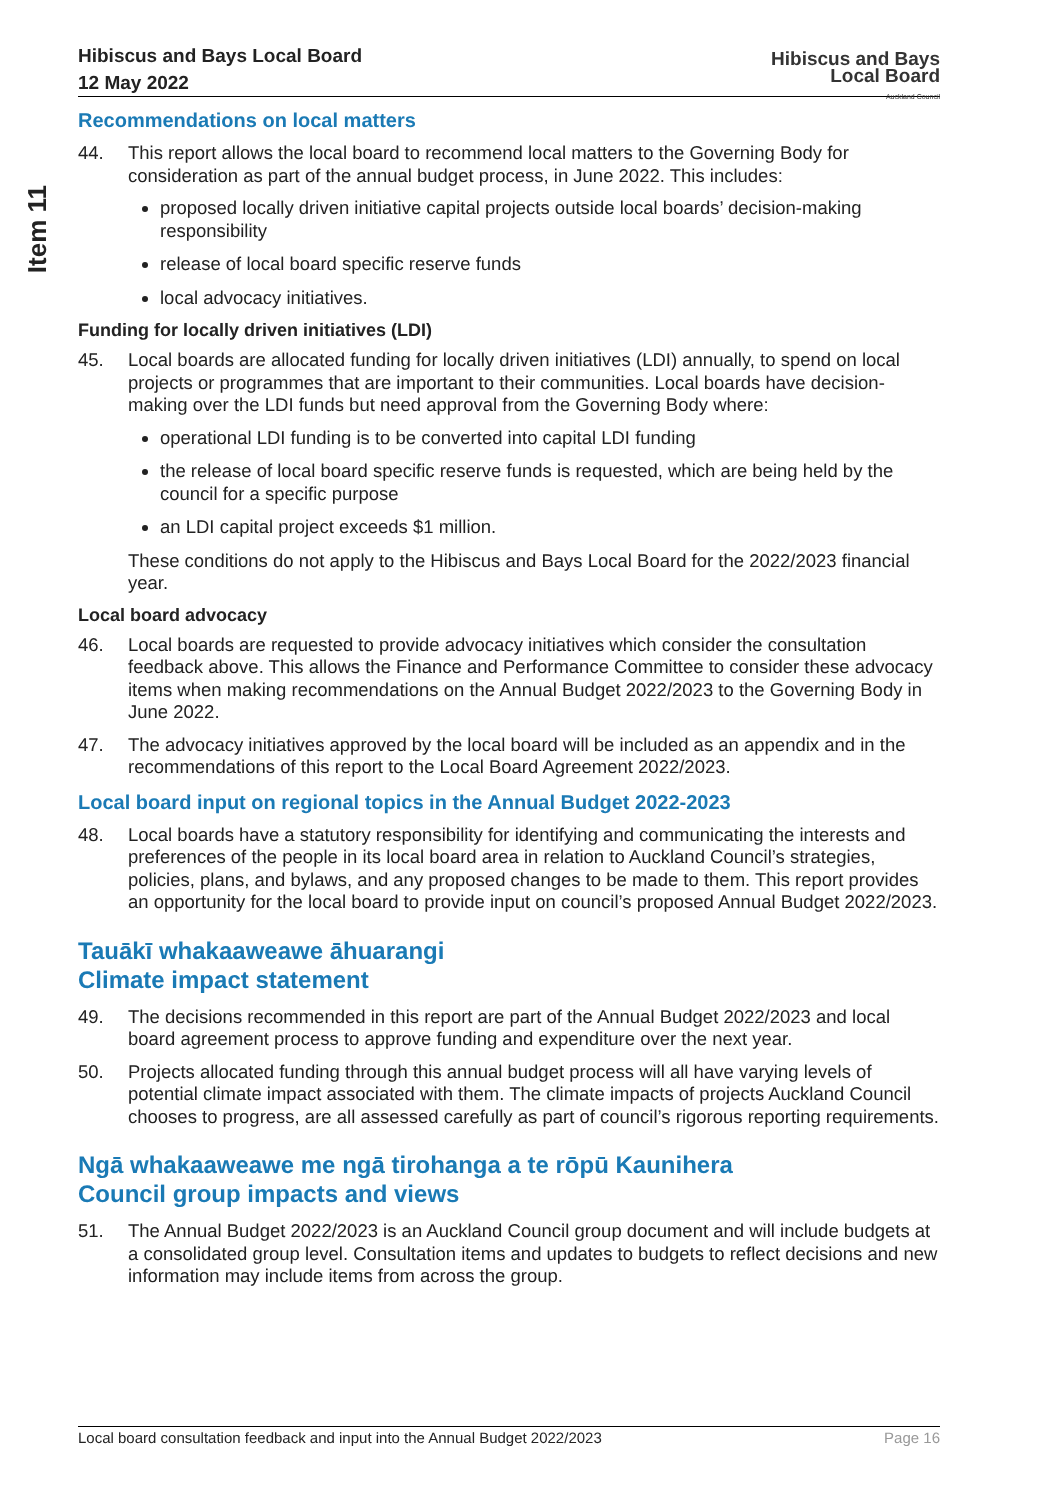Item 11
Hibiscus and Bays Local Board
12 May 2022
Hibiscus and Bays
Local Board
Auckland Council
Recommendations on local matters
44. This report allows the local board to recommend local matters to the Governing Body for consideration as part of the annual budget process, in June 2022. This includes:
proposed locally driven initiative capital projects outside local boards’ decision-making responsibility
release of local board specific reserve funds
local advocacy initiatives.
Funding for locally driven initiatives (LDI)
45. Local boards are allocated funding for locally driven initiatives (LDI) annually, to spend on local projects or programmes that are important to their communities. Local boards have decision-making over the LDI funds but need approval from the Governing Body where:
operational LDI funding is to be converted into capital LDI funding
the release of local board specific reserve funds is requested, which are being held by the council for a specific purpose
an LDI capital project exceeds $1 million.
These conditions do not apply to the Hibiscus and Bays Local Board for the 2022/2023 financial year.
Local board advocacy
46. Local boards are requested to provide advocacy initiatives which consider the consultation feedback above. This allows the Finance and Performance Committee to consider these advocacy items when making recommendations on the Annual Budget 2022/2023 to the Governing Body in June 2022.
47. The advocacy initiatives approved by the local board will be included as an appendix and in the recommendations of this report to the Local Board Agreement 2022/2023.
Local board input on regional topics in the Annual Budget 2022-2023
48. Local boards have a statutory responsibility for identifying and communicating the interests and preferences of the people in its local board area in relation to Auckland Council’s strategies, policies, plans, and bylaws, and any proposed changes to be made to them. This report provides an opportunity for the local board to provide input on council’s proposed Annual Budget 2022/2023.
Tauākī whakaaweawe āhuarangi
Climate impact statement
49. The decisions recommended in this report are part of the Annual Budget 2022/2023 and local board agreement process to approve funding and expenditure over the next year.
50. Projects allocated funding through this annual budget process will all have varying levels of potential climate impact associated with them. The climate impacts of projects Auckland Council chooses to progress, are all assessed carefully as part of council’s rigorous reporting requirements.
Ngā whakaaweawe me ngā tirohanga a te rōpū Kaunihera
Council group impacts and views
51. The Annual Budget 2022/2023 is an Auckland Council group document and will include budgets at a consolidated group level. Consultation items and updates to budgets to reflect decisions and new information may include items from across the group.
Local board consultation feedback and input into the Annual Budget 2022/2023 Page 16